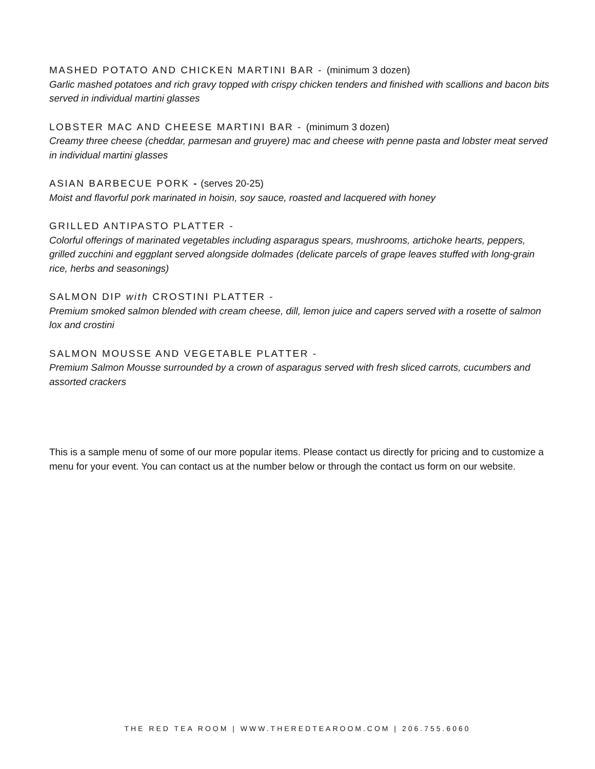MASHED POTATO AND CHICKEN MARTINI BAR - (minimum 3 dozen)
Garlic mashed potatoes and rich gravy topped with crispy chicken tenders and finished with scallions and bacon bits served in individual martini glasses
LOBSTER MAC AND CHEESE MARTINI BAR - (minimum 3 dozen)
Creamy three cheese (cheddar, parmesan and gruyere) mac and cheese with penne pasta and lobster meat served in individual martini glasses
ASIAN BARBECUE PORK - (serves 20-25)
Moist and flavorful pork marinated in hoisin, soy sauce, roasted and lacquered with honey
GRILLED ANTIPASTO PLATTER -
Colorful offerings of marinated vegetables including asparagus spears, mushrooms, artichoke hearts, peppers, grilled zucchini and eggplant served alongside dolmades (delicate parcels of grape leaves stuffed with long-grain rice, herbs and seasonings)
SALMON DIP with CROSTINI PLATTER -
Premium smoked salmon blended with cream cheese, dill, lemon juice and capers served with a rosette of salmon lox and crostini
SALMON MOUSSE AND VEGETABLE PLATTER -
Premium Salmon Mousse surrounded by a crown of asparagus served with fresh sliced carrots, cucumbers and assorted crackers
This is a sample menu of some of our more popular items. Please contact us directly for pricing and to customize a menu for your event. You can contact us at the number below or through the contact us form on our website.
THE RED TEA ROOM | WWW.THEREDTEAROOM.COM | 206.755.6060